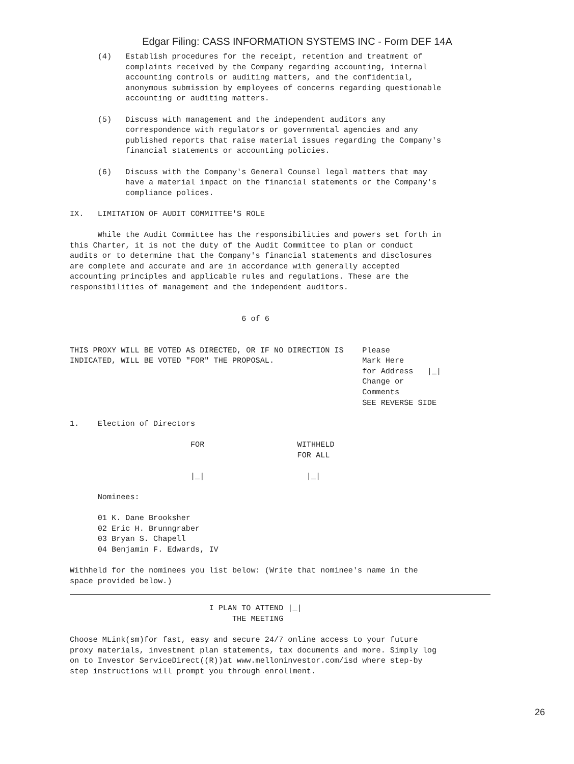Edgar Filing: CASS INFORMATION SYSTEMS INC - Form DEF 14A
      (4)   Establish procedures for the receipt, retention and treatment of
            complaints received by the Company regarding accounting, internal
            accounting controls or auditing matters, and the confidential,
            anonymous submission by employees of concerns regarding questionable
            accounting or auditing matters.

      (5)   Discuss with management and the independent auditors any
            correspondence with regulators or governmental agencies and any
            published reports that raise material issues regarding the Company's
            financial statements or accounting policies.

      (6)   Discuss with the Company's General Counsel legal matters that may
            have a material impact on the financial statements or the Company's
            compliance polices.

IX.   LIMITATION OF AUDIT COMMITTEE'S ROLE

      While the Audit Committee has the responsibilities and powers set forth in
this Charter, it is not the duty of the Audit Committee to plan or conduct
audits or to determine that the Company's financial statements and disclosures
are complete and accurate and are in accordance with generally accepted
accounting principles and applicable rules and regulations. These are the
responsibilities of management and the independent auditors.


                                     6 of 6


THIS PROXY WILL BE VOTED AS DIRECTED, OR IF NO DIRECTION IS    Please
INDICATED, WILL BE VOTED "FOR" THE PROPOSAL.                   Mark Here
                                                               for Address   |_|
                                                               Change or
                                                               Comments
                                                               SEE REVERSE SIDE

1.    Election of Directors

                          FOR                    WITHHELD
                                                 FOR ALL

                          |_|                      |_|

      Nominees:

      01 K. Dane Brooksher
      02 Eric H. Brunngraber
      03 Bryan S. Chapell
      04 Benjamin F. Edwards, IV

Withheld for the nominees you list below: (Write that nominee's name in the
space provided below.)
                              I PLAN TO ATTEND |_|
                                   THE MEETING

Choose MLink(sm)for fast, easy and secure 24/7 online access to your future
proxy materials, investment plan statements, tax documents and more. Simply log
on to Investor ServiceDirect((R))at www.melloninvestor.com/isd where step-by
step instructions will prompt you through enrollment.
26